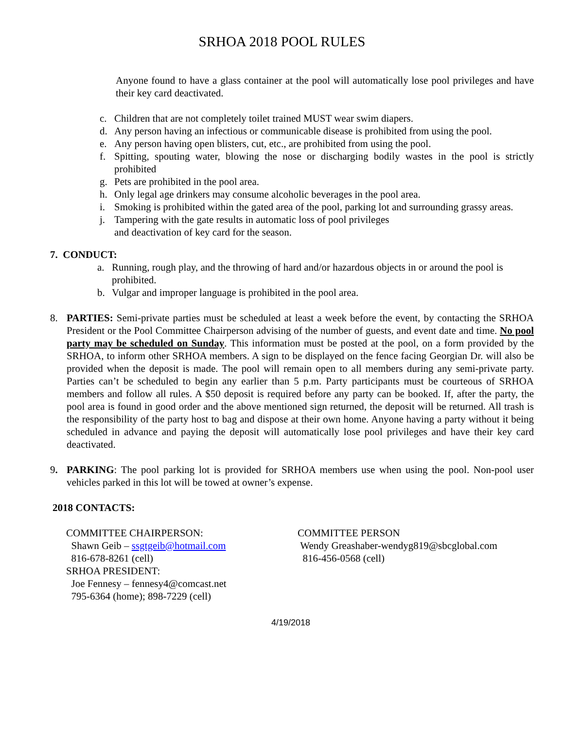SRHOA 2018 POOL RULES
Anyone found to have a glass container at the pool will automatically lose pool privileges and have their key card deactivated.
c. Children that are not completely toilet trained MUST wear swim diapers.
d. Any person having an infectious or communicable disease is prohibited from using the pool.
e. Any person having open blisters, cut, etc., are prohibited from using the pool.
f. Spitting, spouting water, blowing the nose or discharging bodily wastes in the pool is strictly prohibited
g. Pets are prohibited in the pool area.
h. Only legal age drinkers may consume alcoholic beverages in the pool area.
i. Smoking is prohibited within the gated area of the pool, parking lot and surrounding grassy areas.
j. Tampering with the gate results in automatic loss of pool privileges
and deactivation of key card for the season.
7. CONDUCT:
a. Running, rough play, and the throwing of hard and/or hazardous objects in or around the pool is prohibited.
b. Vulgar and improper language is prohibited in the pool area.
8. PARTIES: Semi-private parties must be scheduled at least a week before the event, by contacting the SRHOA President or the Pool Committee Chairperson advising of the number of guests, and event date and time. No pool party may be scheduled on Sunday. This information must be posted at the pool, on a form provided by the SRHOA, to inform other SRHOA members. A sign to be displayed on the fence facing Georgian Dr. will also be provided when the deposit is made. The pool will remain open to all members during any semi-private party. Parties can’t be scheduled to begin any earlier than 5 p.m. Party participants must be courteous of SRHOA members and follow all rules. A $50 deposit is required before any party can be booked. If, after the party, the pool area is found in good order and the above mentioned sign returned, the deposit will be returned. All trash is the responsibility of the party host to bag and dispose at their own home. Anyone having a party without it being scheduled in advance and paying the deposit will automatically lose pool privileges and have their key card deactivated.
9. PARKING: The pool parking lot is provided for SRHOA members use when using the pool. Non-pool user vehicles parked in this lot will be towed at owner’s expense.
2018 CONTACTS:
COMMITTEE CHAIRPERSON:
Shawn Geib – ssgtgeib@hotmail.com
816-678-8261 (cell)
SRHOA PRESIDENT:
Joe Fennesy – fennesy4@comcast.net
795-6364 (home); 898-7229 (cell)
COMMITTEE PERSON
Wendy Greashaber-wendyg819@sbcglobal.com
816-456-0568 (cell)
4/19/2018